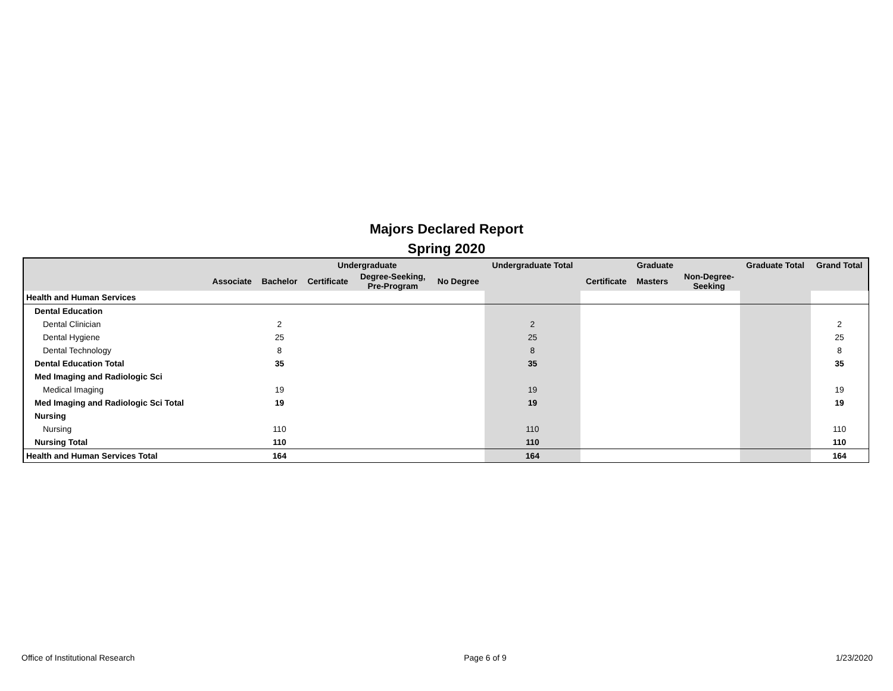Majors Declared Report
Spring 2020
| | | | Undergraduate | | | Undergraduate Total | | Graduate | | | Graduate Total | Grand Total |
| --- | --- | --- | --- | --- | --- | --- | --- | --- | --- | --- | --- | --- |
| | Associate | Bachelor | Certificate | Degree-Seeking, Pre-Program | No Degree | | Certificate | Masters | | Non-Degree- Seeking | | |
| Health and Human Services | | | | | | | | | | | | |
| Dental Education | | | | | | | | | | | | |
| Dental Clinician | | 2 | | | | 2 | | | | | | 2 |
| Dental Hygiene | | 25 | | | | 25 | | | | | | 25 |
| Dental Technology | | 8 | | | | 8 | | | | | | 8 |
| Dental Education Total | | 35 | | | | 35 | | | | | | 35 |
| Med Imaging and Radiologic Sci | | | | | | | | | | | | |
| Medical Imaging | | 19 | | | | 19 | | | | | | 19 |
| Med Imaging and Radiologic Sci Total | | 19 | | | | 19 | | | | | | 19 |
| Nursing | | | | | | | | | | | | |
| Nursing | | 110 | | | | 110 | | | | | | 110 |
| Nursing Total | | 110 | | | | 110 | | | | | | 110 |
| Health and Human Services Total | | 164 | | | | 164 | | | | | | 164 |
Office of Institutional Research Page 6 of 9 1/23/2020